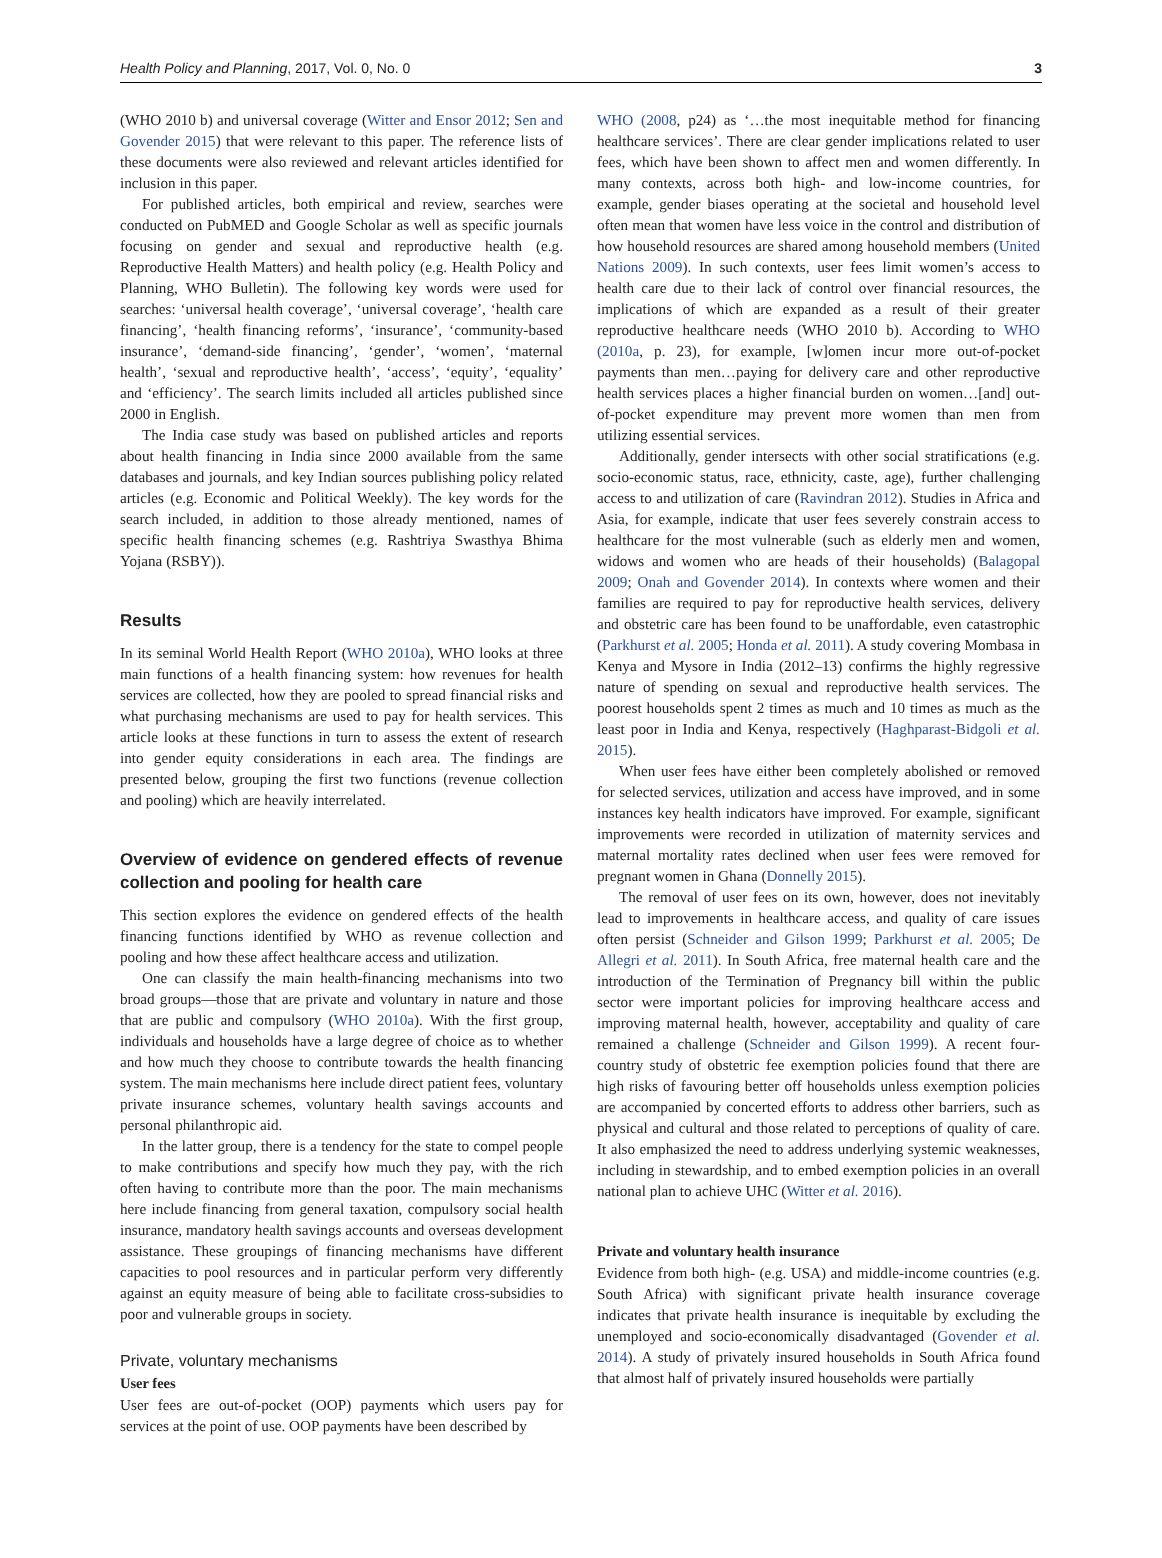Health Policy and Planning, 2017, Vol. 0, No. 0 3
(WHO 2010 b) and universal coverage (Witter and Ensor 2012; Sen and Govender 2015) that were relevant to this paper. The reference lists of these documents were also reviewed and relevant articles identified for inclusion in this paper.
For published articles, both empirical and review, searches were conducted on PubMED and Google Scholar as well as specific journals focusing on gender and sexual and reproductive health (e.g. Reproductive Health Matters) and health policy (e.g. Health Policy and Planning, WHO Bulletin). The following key words were used for searches: ‘universal health coverage’, ‘universal coverage’, ‘health care financing’, ‘health financing reforms’, ‘insurance’, ‘community-based insurance’, ‘demand-side financing’, ‘gender’, ‘women’, ‘maternal health’, ‘sexual and reproductive health’, ‘access’, ‘equity’, ‘equality’ and ‘efficiency’. The search limits included all articles published since 2000 in English.
The India case study was based on published articles and reports about health financing in India since 2000 available from the same databases and journals, and key Indian sources publishing policy related articles (e.g. Economic and Political Weekly). The key words for the search included, in addition to those already mentioned, names of specific health financing schemes (e.g. Rashtriya Swasthya Bhima Yojana (RSBY)).
Results
In its seminal World Health Report (WHO 2010a), WHO looks at three main functions of a health financing system: how revenues for health services are collected, how they are pooled to spread financial risks and what purchasing mechanisms are used to pay for health services. This article looks at these functions in turn to assess the extent of research into gender equity considerations in each area. The findings are presented below, grouping the first two functions (revenue collection and pooling) which are heavily interrelated.
Overview of evidence on gendered effects of revenue collection and pooling for health care
This section explores the evidence on gendered effects of the health financing functions identified by WHO as revenue collection and pooling and how these affect healthcare access and utilization.
One can classify the main health-financing mechanisms into two broad groups—those that are private and voluntary in nature and those that are public and compulsory (WHO 2010a). With the first group, individuals and households have a large degree of choice as to whether and how much they choose to contribute towards the health financing system. The main mechanisms here include direct patient fees, voluntary private insurance schemes, voluntary health savings accounts and personal philanthropic aid.
In the latter group, there is a tendency for the state to compel people to make contributions and specify how much they pay, with the rich often having to contribute more than the poor. The main mechanisms here include financing from general taxation, compulsory social health insurance, mandatory health savings accounts and overseas development assistance. These groupings of financing mechanisms have different capacities to pool resources and in particular perform very differently against an equity measure of being able to facilitate cross-subsidies to poor and vulnerable groups in society.
Private, voluntary mechanisms
User fees
User fees are out-of-pocket (OOP) payments which users pay for services at the point of use. OOP payments have been described by
WHO (2008, p24) as ‘…the most inequitable method for financing healthcare services’. There are clear gender implications related to user fees, which have been shown to affect men and women differently. In many contexts, across both high- and low-income countries, for example, gender biases operating at the societal and household level often mean that women have less voice in the control and distribution of how household resources are shared among household members (United Nations 2009). In such contexts, user fees limit women’s access to health care due to their lack of control over financial resources, the implications of which are expanded as a result of their greater reproductive healthcare needs (WHO 2010 b). According to WHO (2010a, p. 23), for example, [w]omen incur more out-of-pocket payments than men…paying for delivery care and other reproductive health services places a higher financial burden on women…[and] out-of-pocket expenditure may prevent more women than men from utilizing essential services.
Additionally, gender intersects with other social stratifications (e.g. socio-economic status, race, ethnicity, caste, age), further challenging access to and utilization of care (Ravindran 2012). Studies in Africa and Asia, for example, indicate that user fees severely constrain access to healthcare for the most vulnerable (such as elderly men and women, widows and women who are heads of their households) (Balagopal 2009; Onah and Govender 2014). In contexts where women and their families are required to pay for reproductive health services, delivery and obstetric care has been found to be unaffordable, even catastrophic (Parkhurst et al. 2005; Honda et al. 2011). A study covering Mombasa in Kenya and Mysore in India (2012–13) confirms the highly regressive nature of spending on sexual and reproductive health services. The poorest households spent 2 times as much and 10 times as much as the least poor in India and Kenya, respectively (Haghparast-Bidgoli et al. 2015).
When user fees have either been completely abolished or removed for selected services, utilization and access have improved, and in some instances key health indicators have improved. For example, significant improvements were recorded in utilization of maternity services and maternal mortality rates declined when user fees were removed for pregnant women in Ghana (Donnelly 2015).
The removal of user fees on its own, however, does not inevitably lead to improvements in healthcare access, and quality of care issues often persist (Schneider and Gilson 1999; Parkhurst et al. 2005; De Allegri et al. 2011). In South Africa, free maternal health care and the introduction of the Termination of Pregnancy bill within the public sector were important policies for improving healthcare access and improving maternal health, however, acceptability and quality of care remained a challenge (Schneider and Gilson 1999). A recent four-country study of obstetric fee exemption policies found that there are high risks of favouring better off households unless exemption policies are accompanied by concerted efforts to address other barriers, such as physical and cultural and those related to perceptions of quality of care. It also emphasized the need to address underlying systemic weaknesses, including in stewardship, and to embed exemption policies in an overall national plan to achieve UHC (Witter et al. 2016).
Private and voluntary health insurance
Evidence from both high- (e.g. USA) and middle-income countries (e.g. South Africa) with significant private health insurance coverage indicates that private health insurance is inequitable by excluding the unemployed and socio-economically disadvantaged (Govender et al. 2014). A study of privately insured households in South Africa found that almost half of privately insured households were partially